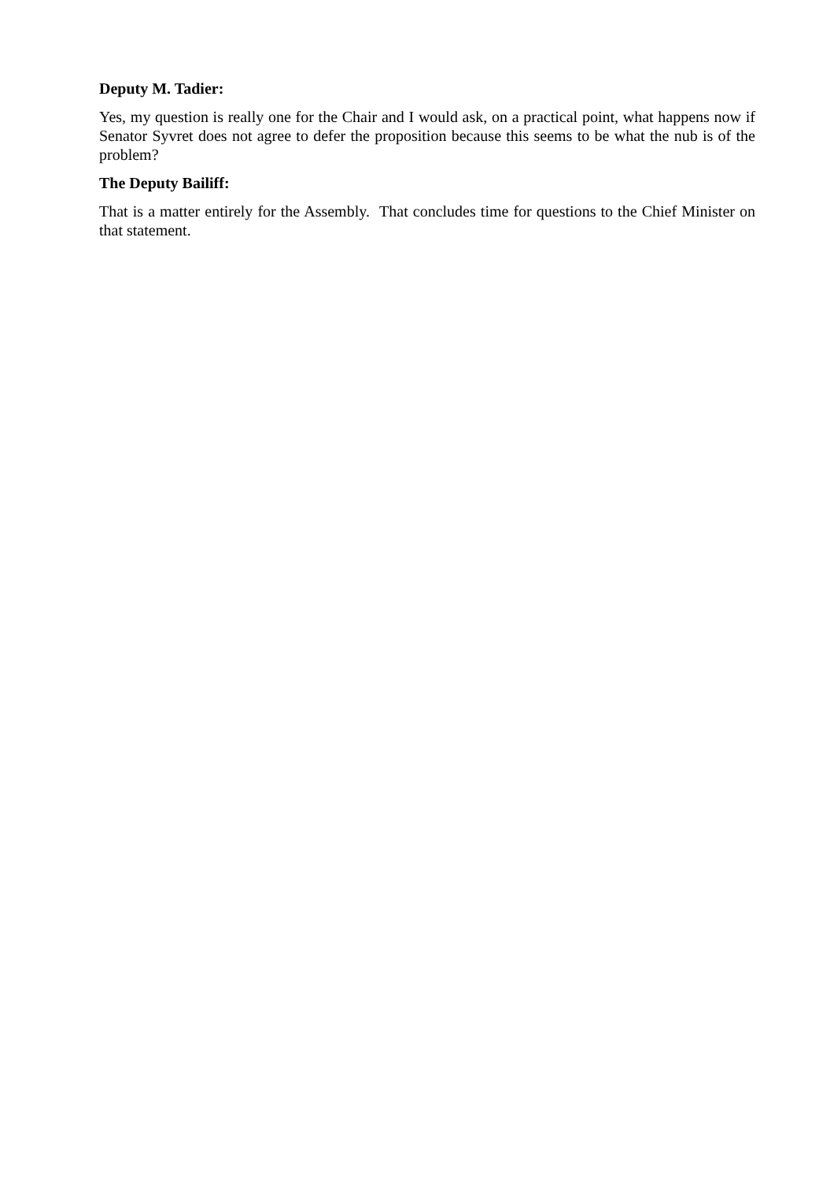Deputy M. Tadier:
Yes, my question is really one for the Chair and I would ask, on a practical point, what happens now if Senator Syvret does not agree to defer the proposition because this seems to be what the nub is of the problem?
The Deputy Bailiff:
That is a matter entirely for the Assembly. That concludes time for questions to the Chief Minister on that statement.